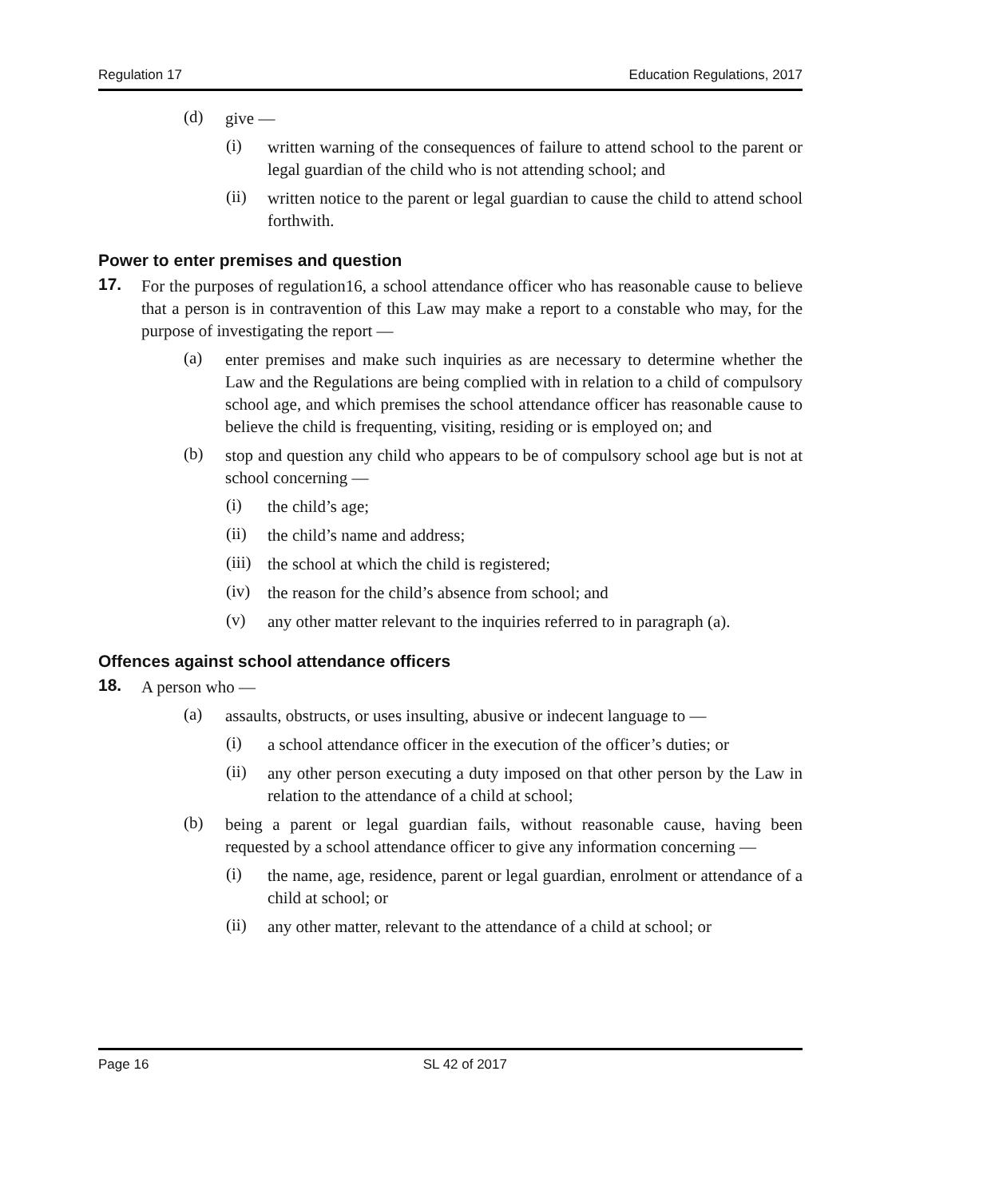Regulation 17 Education Regulations, 2017
(d) give —
(i) written warning of the consequences of failure to attend school to the parent or legal guardian of the child who is not attending school; and
(ii) written notice to the parent or legal guardian to cause the child to attend school forthwith.
Power to enter premises and question
17.
For the purposes of regulation16, a school attendance officer who has reasonable cause to believe that a person is in contravention of this Law may make a report to a constable who may, for the purpose of investigating the report —
(a) enter premises and make such inquiries as are necessary to determine whether the Law and the Regulations are being complied with in relation to a child of compulsory school age, and which premises the school attendance officer has reasonable cause to believe the child is frequenting, visiting, residing or is employed on; and
(b) stop and question any child who appears to be of compulsory school age but is not at school concerning —
(i) the child’s age;
(ii) the child’s name and address;
(iii) the school at which the child is registered;
(iv) the reason for the child’s absence from school; and
(v) any other matter relevant to the inquiries referred to in paragraph (a).
Offences against school attendance officers
18.
A person who —
(a) assaults, obstructs, or uses insulting, abusive or indecent language to —
(i) a school attendance officer in the execution of the officer’s duties; or
(ii) any other person executing a duty imposed on that other person by the Law in relation to the attendance of a child at school;
(b) being a parent or legal guardian fails, without reasonable cause, having been requested by a school attendance officer to give any information concerning —
(i) the name, age, residence, parent or legal guardian, enrolment or attendance of a child at school; or
(ii) any other matter, relevant to the attendance of a child at school; or
Page 16 SL 42 of 2017